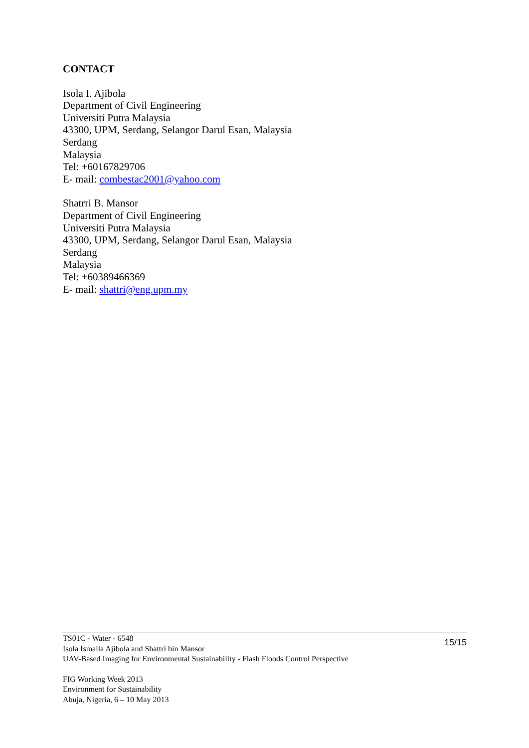CONTACT
Isola I. Ajibola
Department of Civil Engineering
Universiti Putra Malaysia
43300, UPM, Serdang, Selangor Darul Esan, Malaysia
Serdang
Malaysia
Tel: +60167829706
E- mail: combestac2001@yahoo.com
Shatrri B. Mansor
Department of Civil Engineering
Universiti Putra Malaysia
43300, UPM, Serdang, Selangor Darul Esan, Malaysia
Serdang
Malaysia
Tel: +60389466369
E- mail: shattri@eng.upm.my
TS01C - Water - 6548
Isola Ismaila Ajibola and Shattri bin Mansor
UAV-Based Imaging for Environmental Sustainability - Flash Floods Control Perspective
15/15
FIG Working Week 2013
Environment for Sustainability
Abuja, Nigeria, 6 – 10 May 2013